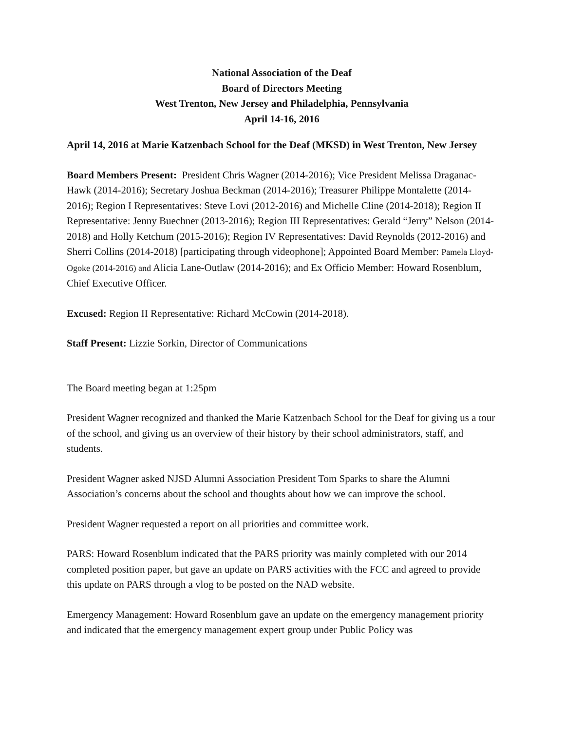National Association of the Deaf
Board of Directors Meeting
West Trenton, New Jersey and Philadelphia, Pennsylvania
April 14-16, 2016
April 14, 2016 at Marie Katzenbach School for the Deaf (MKSD) in West Trenton, New Jersey
Board Members Present: President Chris Wagner (2014-2016); Vice President Melissa Draganac-Hawk (2014-2016); Secretary Joshua Beckman (2014-2016); Treasurer Philippe Montalette (2014-2016); Region I Representatives: Steve Lovi (2012-2016) and Michelle Cline (2014-2018); Region II Representative: Jenny Buechner (2013-2016); Region III Representatives: Gerald “Jerry” Nelson (2014-2018) and Holly Ketchum (2015-2016); Region IV Representatives: David Reynolds (2012-2016) and Sherri Collins (2014-2018) [participating through videophone]; Appointed Board Member: Pamela Lloyd-Ogoke (2014-2016) and Alicia Lane-Outlaw (2014-2016); and Ex Officio Member: Howard Rosenblum, Chief Executive Officer.
Excused: Region II Representative: Richard McCowin (2014-2018).
Staff Present: Lizzie Sorkin, Director of Communications
The Board meeting began at 1:25pm
President Wagner recognized and thanked the Marie Katzenbach School for the Deaf for giving us a tour of the school, and giving us an overview of their history by their school administrators, staff, and students.
President Wagner asked NJSD Alumni Association President Tom Sparks to share the Alumni Association’s concerns about the school and thoughts about how we can improve the school.
President Wagner requested a report on all priorities and committee work.
PARS: Howard Rosenblum indicated that the PARS priority was mainly completed with our 2014 completed position paper, but gave an update on PARS activities with the FCC and agreed to provide this update on PARS through a vlog to be posted on the NAD website.
Emergency Management: Howard Rosenblum gave an update on the emergency management priority and indicated that the emergency management expert group under Public Policy was